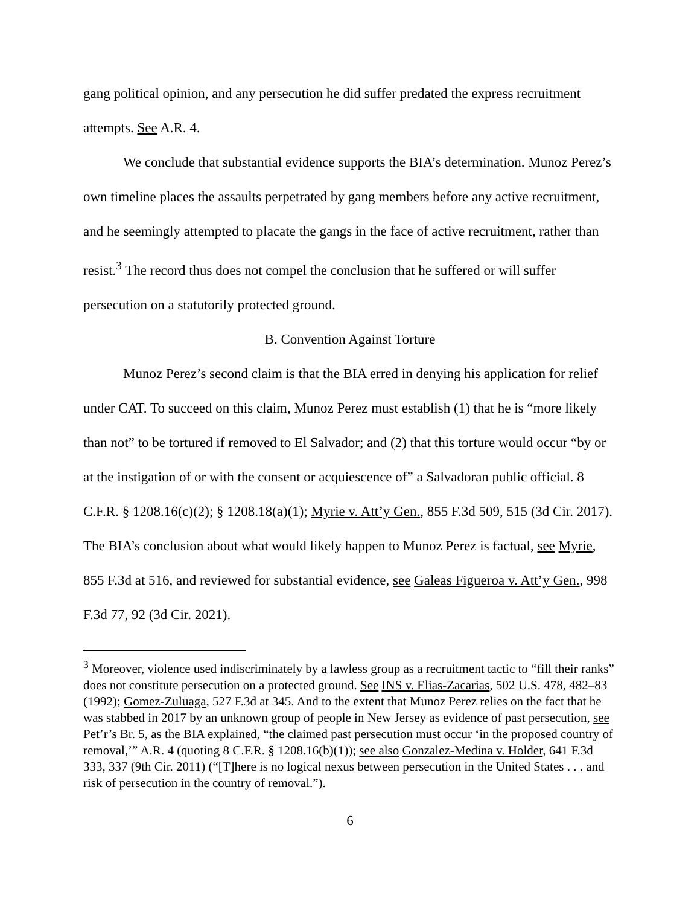gang political opinion, and any persecution he did suffer predated the express recruitment attempts. See A.R. 4.
We conclude that substantial evidence supports the BIA’s determination. Munoz Perez’s own timeline places the assaults perpetrated by gang members before any active recruitment, and he seemingly attempted to placate the gangs in the face of active recruitment, rather than resist.<sup>3</sup> The record thus does not compel the conclusion that he suffered or will suffer persecution on a statutorily protected ground.
B. Convention Against Torture
Munoz Perez’s second claim is that the BIA erred in denying his application for relief under CAT. To succeed on this claim, Munoz Perez must establish (1) that he is “more likely than not” to be tortured if removed to El Salvador; and (2) that this torture would occur “by or at the instigation of or with the consent or acquiescence of” a Salvadoran public official. 8 C.F.R. § 1208.16(c)(2); § 1208.18(a)(1); Myrie v. Att’y Gen., 855 F.3d 509, 515 (3d Cir. 2017). The BIA’s conclusion about what would likely happen to Munoz Perez is factual, see Myrie, 855 F.3d at 516, and reviewed for substantial evidence, see Galeas Figueroa v. Att’y Gen., 998 F.3d 77, 92 (3d Cir. 2021).
<sup>3</sup> Moreover, violence used indiscriminately by a lawless group as a recruitment tactic to “fill their ranks” does not constitute persecution on a protected ground. See INS v. Elias-Zacarias, 502 U.S. 478, 482–83 (1992); Gomez-Zuluaga, 527 F.3d at 345. And to the extent that Munoz Perez relies on the fact that he was stabbed in 2017 by an unknown group of people in New Jersey as evidence of past persecution, see Pet’r’s Br. 5, as the BIA explained, “the claimed past persecution must occur ‘in the proposed country of removal,’” A.R. 4 (quoting 8 C.F.R. § 1208.16(b)(1)); see also Gonzalez-Medina v. Holder, 641 F.3d 333, 337 (9th Cir. 2011) (“[T]here is no logical nexus between persecution in the United States . . . and risk of persecution in the country of removal.”).
6